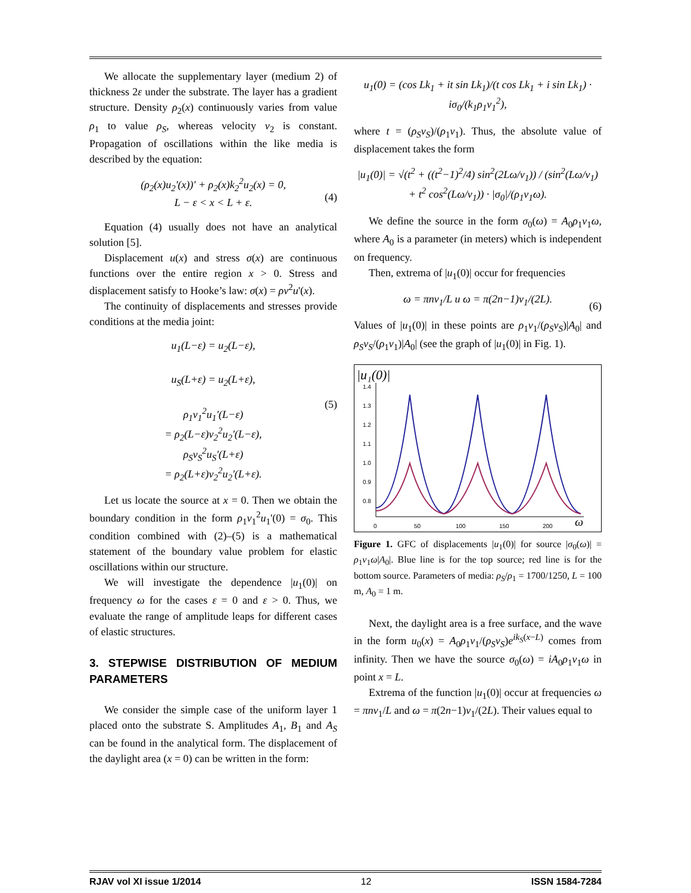We allocate the supplementary layer (medium 2) of thickness 2ε under the substrate. The layer has a gradient structure. Density ρ<sub>2</sub>(x) continuously varies from value ρ<sub>1</sub> to value ρ<sub>S</sub>, whereas velocity v<sub>2</sub> is constant. Propagation of oscillations within the like media is described by the equation:
(ρ<sub>2</sub>(x)u<sub>2</sub>'(x))' + ρ<sub>2</sub>(x)k<sub>2</sub><sup>2</sup>u<sub>2</sub>(x) = 0,
L − ε < x < L + ε. (4)
Equation (4) usually does not have an analytical solution [5].
Displacement u(x) and stress σ(x) are continuous functions over the entire region x > 0. Stress and displacement satisfy to Hooke’s law: σ(x) = ρv<sup>2</sup>u'(x).
The continuity of displacements and stresses provide conditions at the media joint:
u<sub>1</sub>(L−ε) = u<sub>2</sub>(L−ε),
u<sub>S</sub>(L+ε) = u<sub>2</sub>(L+ε),
ρ<sub>1</sub>v<sub>1</sub><sup>2</sup>u<sub>1</sub>'(L−ε)
= ρ<sub>2</sub>(L−ε)v<sub>2</sub><sup>2</sup>u<sub>2</sub>'(L−ε),
ρ<sub>S</sub>v<sub>S</sub><sup>2</sup>u<sub>S</sub>'(L+ε)
= ρ<sub>2</sub>(L+ε)v<sub>2</sub><sup>2</sup>u<sub>2</sub>'(L+ε). (5)
Let us locate the source at x = 0. Then we obtain the boundary condition in the form ρ<sub>1</sub>v<sub>1</sub><sup>2</sup>u<sub>1</sub>'(0) = σ<sub>0</sub>. This condition combined with (2)–(5) is a mathematical statement of the boundary value problem for elastic oscillations within our structure.
We will investigate the dependence |u<sub>1</sub>(0)| on frequency ω for the cases ε = 0 and ε > 0. Thus, we evaluate the range of amplitude leaps for different cases of elastic structures.
3. STEPWISE DISTRIBUTION OF MEDIUM PARAMETERS
We consider the simple case of the uniform layer 1 placed onto the substrate S. Amplitudes A<sub>1</sub>, B<sub>1</sub> and A<sub>S</sub> can be found in the analytical form. The displacement of the daylight area (x = 0) can be written in the form:
u<sub>1</sub>(0) = (cos Lk<sub>1</sub> + it sin Lk<sub>1</sub>)/(t cos Lk<sub>1</sub> + i sin Lk<sub>1</sub>) · iσ<sub>0</sub>/(k<sub>1</sub>ρ<sub>1</sub>v<sub>1</sub><sup>2</sup>),
where t = (ρ<sub>S</sub>v<sub>S</sub>)/(ρ<sub>1</sub>v<sub>1</sub>). Thus, the absolute value of displacement takes the form
|u<sub>1</sub>(0)| = √(t<sup>2</sup> + ((t<sup>2</sup>−1)<sup>2</sup>/4) sin<sup>2</sup>(2Lω/v<sub>1</sub>)) / (sin<sup>2</sup>(Lω/v<sub>1</sub>) + t<sup>2</sup> cos<sup>2</sup>(Lω/v<sub>1</sub>)) · |σ<sub>0</sub>|/(ρ<sub>1</sub>v<sub>1</sub>ω).
We define the source in the form σ<sub>0</sub>(ω) = A<sub>0</sub>ρ<sub>1</sub>v<sub>1</sub>ω, where A<sub>0</sub> is a parameter (in meters) which is independent on frequency.
Then, extrema of |u<sub>1</sub>(0)| occur for frequencies
ω = πnv<sub>1</sub>/L и ω = π(2n−1)v<sub>1</sub>/(2L). (6)
Values of |u<sub>1</sub>(0)| in these points are ρ<sub>1</sub>v<sub>1</sub>/(ρ<sub>S</sub>v<sub>S</sub>)|A<sub>0</sub>| and ρ<sub>S</sub>v<sub>S</sub>/(ρ<sub>1</sub>v<sub>1</sub>)|A<sub>0</sub>| (see the graph of |u<sub>1</sub>(0)| in Fig. 1).
|u₁(0)|
ω
1.4
1.3
1.2
1.1
1.0
0.9
0.8
0
50
100
150
200
Figure 1. GFC of displacements |u<sub>1</sub>(0)| for source |σ<sub>0</sub>(ω)| = ρ<sub>1</sub>v<sub>1</sub>ω|A<sub>0</sub>|. Blue line is for the top source; red line is for the bottom source. Parameters of media: ρ<sub>S</sub>/ρ<sub>1</sub> = 1700/1250, L = 100 m, A<sub>0</sub> = 1 m.
Next, the daylight area is a free surface, and the wave in the form u<sub>0</sub>(x) = A<sub>0</sub>ρ<sub>1</sub>v<sub>1</sub>/(ρ<sub>S</sub>v<sub>S</sub>)e<sup>ik<sub>S</sub>(x−L)</sup> comes from infinity. Then we have the source σ<sub>0</sub>(ω) = iA<sub>0</sub>ρ<sub>1</sub>v<sub>1</sub>ω in point x = L.
Extrema of the function |u<sub>1</sub>(0)| occur at frequencies ω = πnv<sub>1</sub>/L and ω = π(2n−1)v<sub>1</sub>/(2L). Their values equal to
RJAV vol XI issue 1/2014 12 ISSN 1584-7284